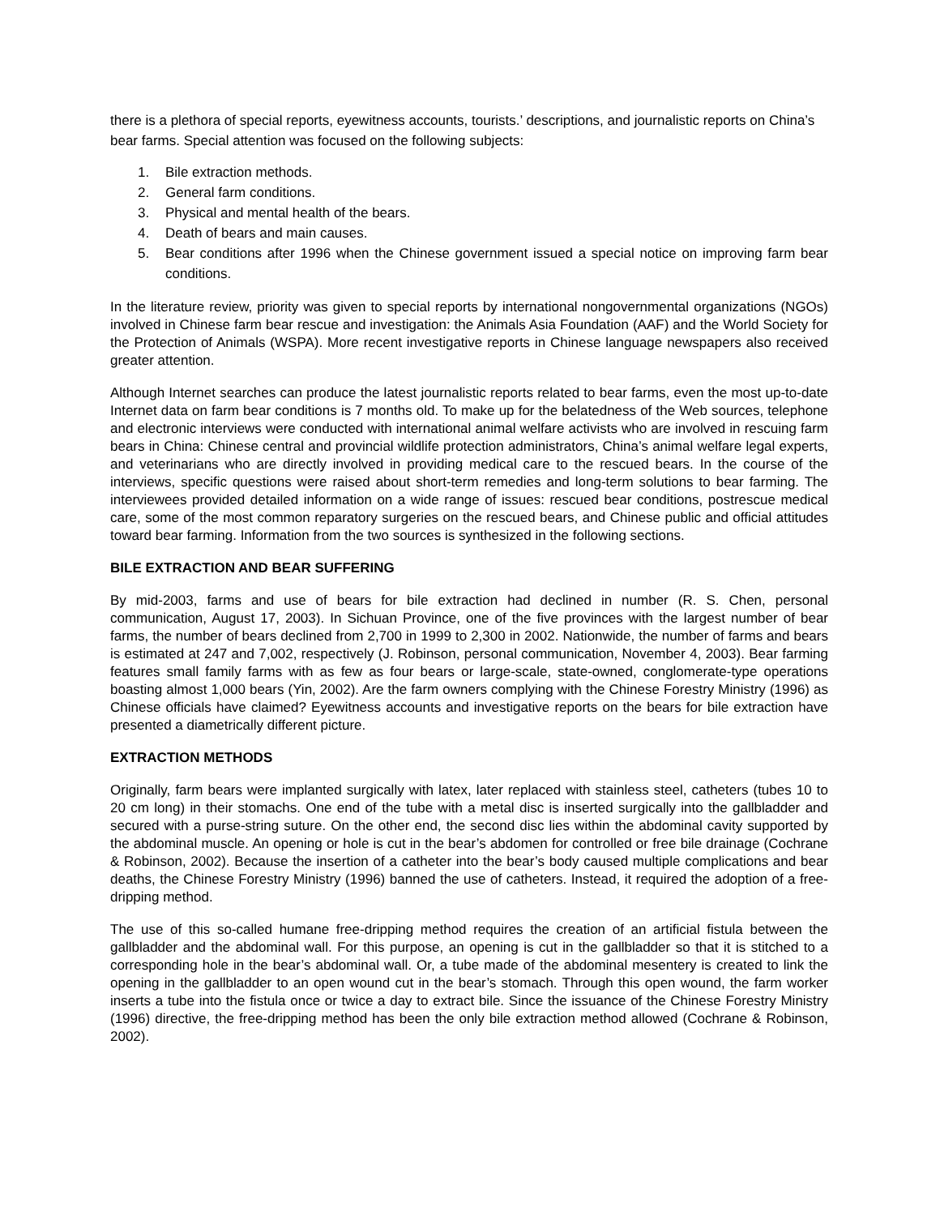there is a plethora of special reports, eyewitness accounts, tourists.’ descriptions, and journalistic reports on China’s bear farms. Special attention was focused on the following subjects:
1. Bile extraction methods.
2. General farm conditions.
3. Physical and mental health of the bears.
4. Death of bears and main causes.
5. Bear conditions after 1996 when the Chinese government issued a special notice on improving farm bear conditions.
In the literature review, priority was given to special reports by international nongovernmental organizations (NGOs) involved in Chinese farm bear rescue and investigation: the Animals Asia Foundation (AAF) and the World Society for the Protection of Animals (WSPA). More recent investigative reports in Chinese language newspapers also received greater attention.
Although Internet searches can produce the latest journalistic reports related to bear farms, even the most up-to-date Internet data on farm bear conditions is 7 months old. To make up for the belatedness of the Web sources, telephone and electronic interviews were conducted with international animal welfare activists who are involved in rescuing farm bears in China: Chinese central and provincial wildlife protection administrators, China’s animal welfare legal experts, and veterinarians who are directly involved in providing medical care to the rescued bears. In the course of the interviews, specific questions were raised about short-term remedies and long-term solutions to bear farming. The interviewees provided detailed information on a wide range of issues: rescued bear conditions, postrescue medical care, some of the most common reparatory surgeries on the rescued bears, and Chinese public and official attitudes toward bear farming. Information from the two sources is synthesized in the following sections.
BILE EXTRACTION AND BEAR SUFFERING
By mid-2003, farms and use of bears for bile extraction had declined in number (R. S. Chen, personal communication, August 17, 2003). In Sichuan Province, one of the five provinces with the largest number of bear farms, the number of bears declined from 2,700 in 1999 to 2,300 in 2002. Nationwide, the number of farms and bears is estimated at 247 and 7,002, respectively (J. Robinson, personal communication, November 4, 2003). Bear farming features small family farms with as few as four bears or large-scale, state-owned, conglomerate-type operations boasting almost 1,000 bears (Yin, 2002). Are the farm owners complying with the Chinese Forestry Ministry (1996) as Chinese officials have claimed? Eyewitness accounts and investigative reports on the bears for bile extraction have presented a diametrically different picture.
EXTRACTION METHODS
Originally, farm bears were implanted surgically with latex, later replaced with stainless steel, catheters (tubes 10 to 20 cm long) in their stomachs. One end of the tube with a metal disc is inserted surgically into the gallbladder and secured with a purse-string suture. On the other end, the second disc lies within the abdominal cavity supported by the abdominal muscle. An opening or hole is cut in the bear’s abdomen for controlled or free bile drainage (Cochrane & Robinson, 2002). Because the insertion of a catheter into the bear’s body caused multiple complications and bear deaths, the Chinese Forestry Ministry (1996) banned the use of catheters. Instead, it required the adoption of a free-dripping method.
The use of this so-called humane free-dripping method requires the creation of an artificial fistula between the gallbladder and the abdominal wall. For this purpose, an opening is cut in the gallbladder so that it is stitched to a corresponding hole in the bear’s abdominal wall. Or, a tube made of the abdominal mesentery is created to link the opening in the gallbladder to an open wound cut in the bear’s stomach. Through this open wound, the farm worker inserts a tube into the fistula once or twice a day to extract bile. Since the issuance of the Chinese Forestry Ministry (1996) directive, the free-dripping method has been the only bile extraction method allowed (Cochrane & Robinson, 2002).